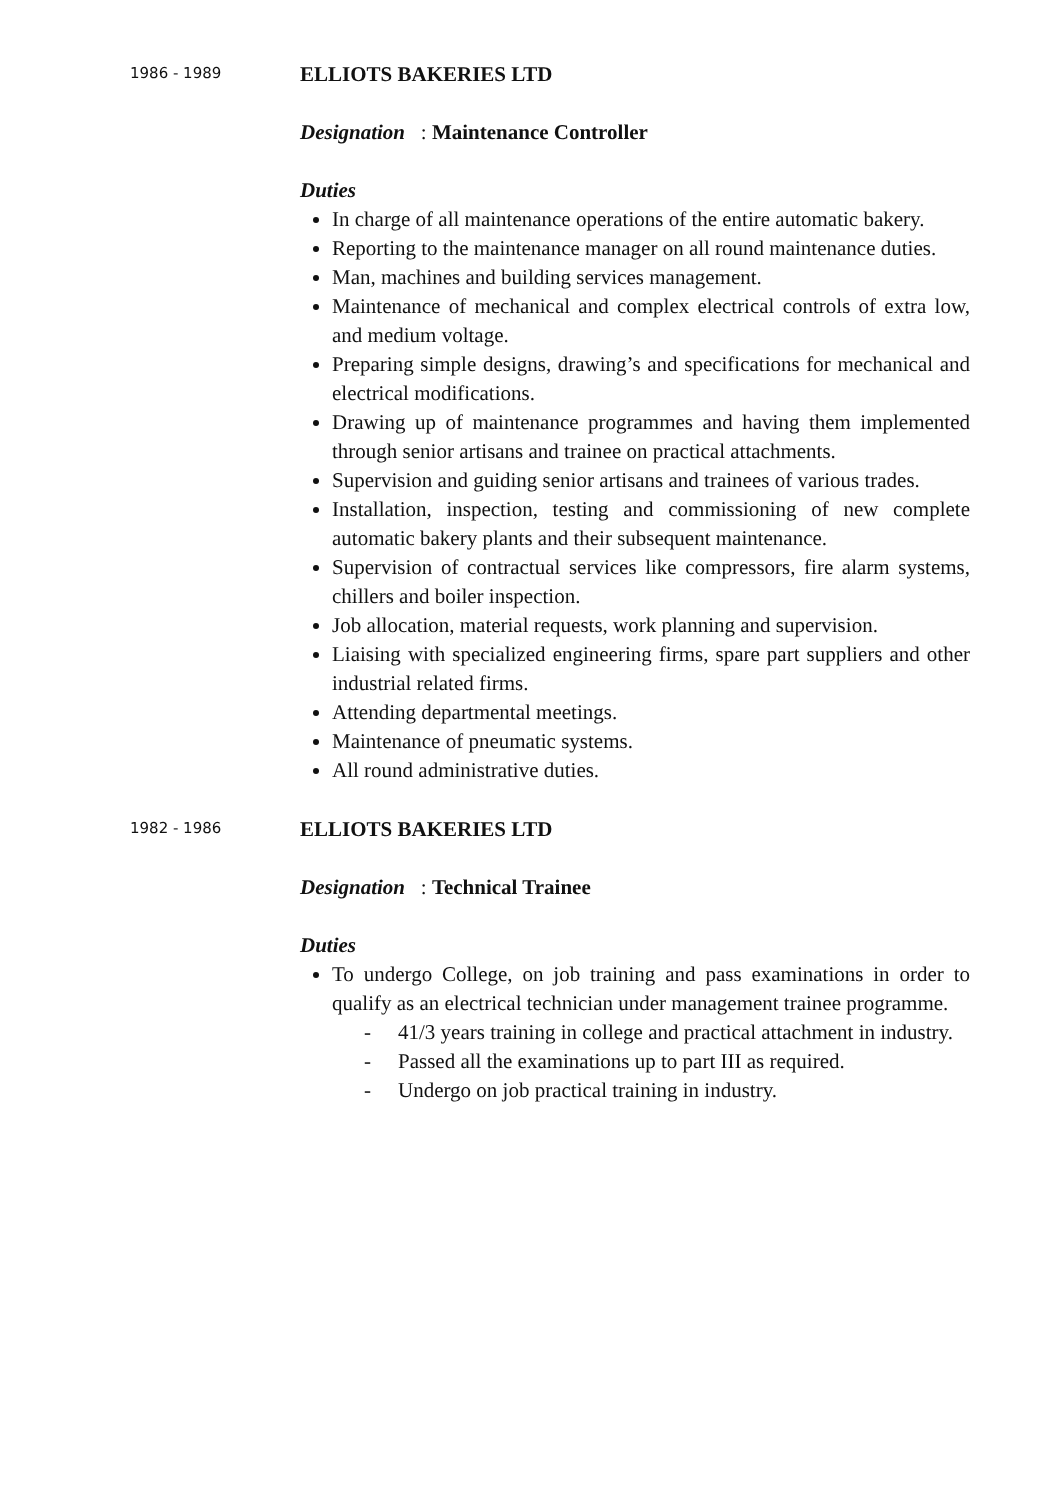1986 - 1989
ELLIOTS BAKERIES LTD
Designation : Maintenance Controller
Duties
In charge of all maintenance operations of the entire automatic bakery.
Reporting to the maintenance manager on all round maintenance duties.
Man, machines and building services management.
Maintenance of mechanical and complex electrical controls of extra low, and medium voltage.
Preparing simple designs, drawing’s and specifications for mechanical and electrical modifications.
Drawing up of maintenance programmes and having them implemented through senior artisans and trainee on practical attachments.
Supervision and guiding senior artisans and trainees of various trades.
Installation, inspection, testing and commissioning of new complete automatic bakery plants and their subsequent maintenance.
Supervision of contractual services like compressors, fire alarm systems, chillers and boiler inspection.
Job allocation, material requests, work planning and supervision.
Liaising with specialized engineering firms, spare part suppliers and other industrial related firms.
Attending departmental meetings.
Maintenance of pneumatic systems.
All round administrative duties.
1982 - 1986
ELLIOTS BAKERIES LTD
Designation : Technical Trainee
Duties
To undergo College, on job training and pass examinations in order to qualify as an electrical technician under management trainee programme.
- 41/3 years training in college and practical attachment in industry.
- Passed all the examinations up to part III as required.
- Undergo on job practical training in industry.